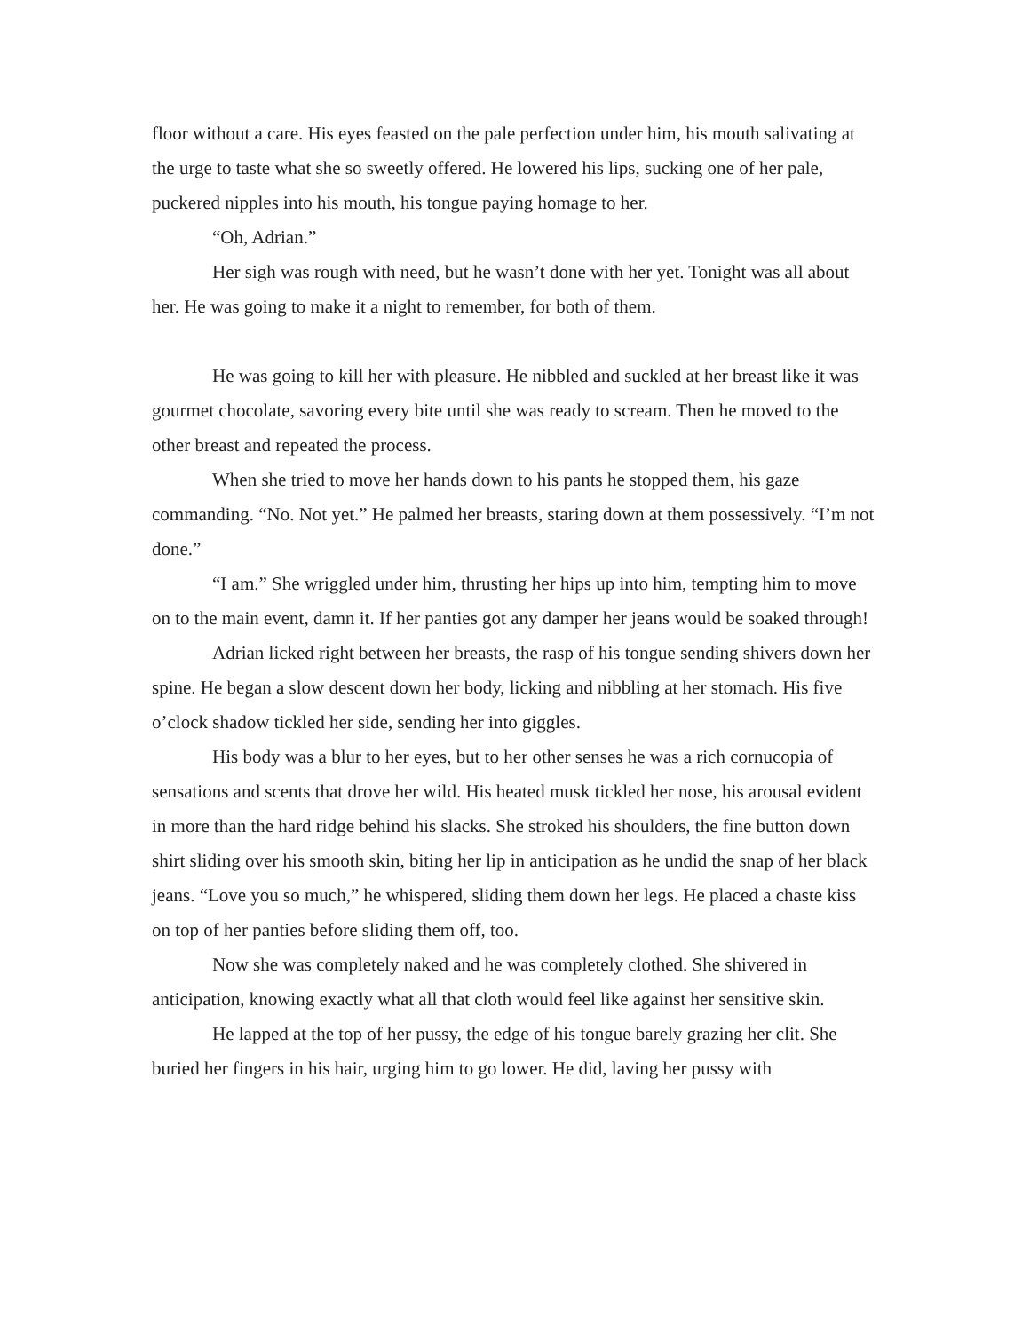floor without a care. His eyes feasted on the pale perfection under him, his mouth salivating at the urge to taste what she so sweetly offered. He lowered his lips, sucking one of her pale, puckered nipples into his mouth, his tongue paying homage to her.
“Oh, Adrian.”
Her sigh was rough with need, but he wasn’t done with her yet. Tonight was all about her. He was going to make it a night to remember, for both of them.
He was going to kill her with pleasure. He nibbled and suckled at her breast like it was gourmet chocolate, savoring every bite until she was ready to scream. Then he moved to the other breast and repeated the process.
When she tried to move her hands down to his pants he stopped them, his gaze commanding. “No. Not yet.” He palmed her breasts, staring down at them possessively. “I’m not done.”
“I am.” She wriggled under him, thrusting her hips up into him, tempting him to move on to the main event, damn it. If her panties got any damper her jeans would be soaked through!
Adrian licked right between her breasts, the rasp of his tongue sending shivers down her spine. He began a slow descent down her body, licking and nibbling at her stomach. His five o’clock shadow tickled her side, sending her into giggles.
His body was a blur to her eyes, but to her other senses he was a rich cornucopia of sensations and scents that drove her wild. His heated musk tickled her nose, his arousal evident in more than the hard ridge behind his slacks. She stroked his shoulders, the fine button down shirt sliding over his smooth skin, biting her lip in anticipation as he undid the snap of her black jeans. “Love you so much,” he whispered, sliding them down her legs. He placed a chaste kiss on top of her panties before sliding them off, too.
Now she was completely naked and he was completely clothed. She shivered in anticipation, knowing exactly what all that cloth would feel like against her sensitive skin.
He lapped at the top of her pussy, the edge of his tongue barely grazing her clit. She buried her fingers in his hair, urging him to go lower. He did, laving her pussy with